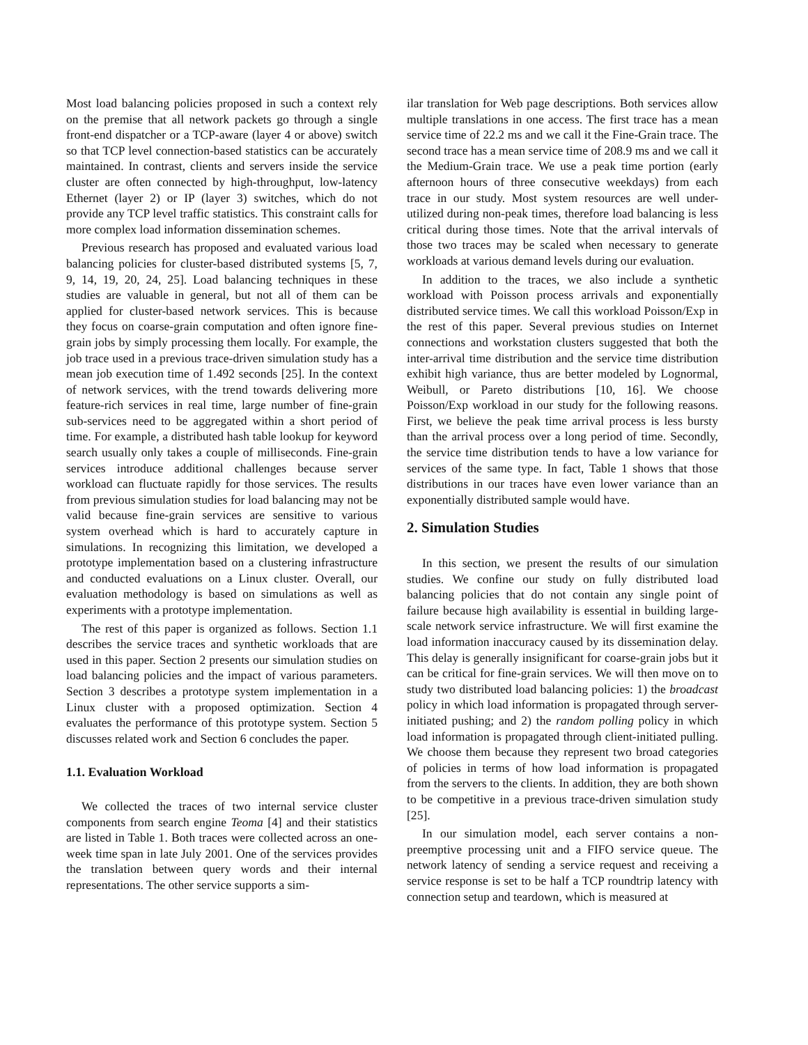Most load balancing policies proposed in such a context rely on the premise that all network packets go through a single front-end dispatcher or a TCP-aware (layer 4 or above) switch so that TCP level connection-based statistics can be accurately maintained. In contrast, clients and servers inside the service cluster are often connected by high-throughput, low-latency Ethernet (layer 2) or IP (layer 3) switches, which do not provide any TCP level traffic statistics. This constraint calls for more complex load information dissemination schemes.
Previous research has proposed and evaluated various load balancing policies for cluster-based distributed systems [5, 7, 9, 14, 19, 20, 24, 25]. Load balancing techniques in these studies are valuable in general, but not all of them can be applied for cluster-based network services. This is because they focus on coarse-grain computation and often ignore fine-grain jobs by simply processing them locally. For example, the job trace used in a previous trace-driven simulation study has a mean job execution time of 1.492 seconds [25]. In the context of network services, with the trend towards delivering more feature-rich services in real time, large number of fine-grain sub-services need to be aggregated within a short period of time. For example, a distributed hash table lookup for keyword search usually only takes a couple of milliseconds. Fine-grain services introduce additional challenges because server workload can fluctuate rapidly for those services. The results from previous simulation studies for load balancing may not be valid because fine-grain services are sensitive to various system overhead which is hard to accurately capture in simulations. In recognizing this limitation, we developed a prototype implementation based on a clustering infrastructure and conducted evaluations on a Linux cluster. Overall, our evaluation methodology is based on simulations as well as experiments with a prototype implementation.
The rest of this paper is organized as follows. Section 1.1 describes the service traces and synthetic workloads that are used in this paper. Section 2 presents our simulation studies on load balancing policies and the impact of various parameters. Section 3 describes a prototype system implementation in a Linux cluster with a proposed optimization. Section 4 evaluates the performance of this prototype system. Section 5 discusses related work and Section 6 concludes the paper.
1.1. Evaluation Workload
We collected the traces of two internal service cluster components from search engine Teoma [4] and their statistics are listed in Table 1. Both traces were collected across an one-week time span in late July 2001. One of the services provides the translation between query words and their internal representations. The other service supports a sim-
ilar translation for Web page descriptions. Both services allow multiple translations in one access. The first trace has a mean service time of 22.2 ms and we call it the Fine-Grain trace. The second trace has a mean service time of 208.9 ms and we call it the Medium-Grain trace. We use a peak time portion (early afternoon hours of three consecutive weekdays) from each trace in our study. Most system resources are well under-utilized during non-peak times, therefore load balancing is less critical during those times. Note that the arrival intervals of those two traces may be scaled when necessary to generate workloads at various demand levels during our evaluation.
In addition to the traces, we also include a synthetic workload with Poisson process arrivals and exponentially distributed service times. We call this workload Poisson/Exp in the rest of this paper. Several previous studies on Internet connections and workstation clusters suggested that both the inter-arrival time distribution and the service time distribution exhibit high variance, thus are better modeled by Lognormal, Weibull, or Pareto distributions [10, 16]. We choose Poisson/Exp workload in our study for the following reasons. First, we believe the peak time arrival process is less bursty than the arrival process over a long period of time. Secondly, the service time distribution tends to have a low variance for services of the same type. In fact, Table 1 shows that those distributions in our traces have even lower variance than an exponentially distributed sample would have.
2. Simulation Studies
In this section, we present the results of our simulation studies. We confine our study on fully distributed load balancing policies that do not contain any single point of failure because high availability is essential in building large-scale network service infrastructure. We will first examine the load information inaccuracy caused by its dissemination delay. This delay is generally insignificant for coarse-grain jobs but it can be critical for fine-grain services. We will then move on to study two distributed load balancing policies: 1) the broadcast policy in which load information is propagated through server-initiated pushing; and 2) the random polling policy in which load information is propagated through client-initiated pulling. We choose them because they represent two broad categories of policies in terms of how load information is propagated from the servers to the clients. In addition, they are both shown to be competitive in a previous trace-driven simulation study [25].
In our simulation model, each server contains a non-preemptive processing unit and a FIFO service queue. The network latency of sending a service request and receiving a service response is set to be half a TCP roundtrip latency with connection setup and teardown, which is measured at